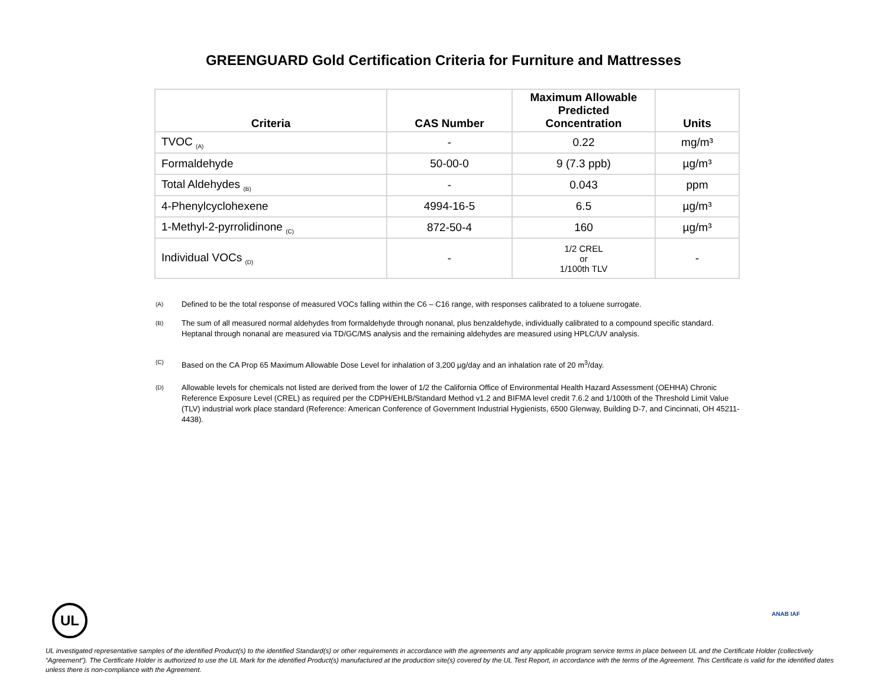GREENGUARD Gold Certification Criteria for Furniture and Mattresses
| Criteria | CAS Number | Maximum Allowable Predicted Concentration | Units |
| --- | --- | --- | --- |
| TVOC <sub>(A)</sub> | - | 0.22 | mg/m³ |
| Formaldehyde | 50-00-0 | 9 (7.3 ppb) | µg/m³ |
| Total Aldehydes <sub>(B)</sub> | - | 0.043 | ppm |
| 4-Phenylcyclohexene | 4994-16-5 | 6.5 | µg/m³ |
| 1-Methyl-2-pyrrolidinone <sub>(C)</sub> | 872-50-4 | 160 | µg/m³ |
| Individual VOCs <sub>(D)</sub> | - | 1/2 CREL or 1/100th TLV | - |
(A)
Defined to be the total response of measured VOCs falling within the C6 – C16 range, with responses calibrated to a toluene surrogate.
(B)
The sum of all measured normal aldehydes from formaldehyde through nonanal, plus benzaldehyde, individually calibrated to a compound specific standard. Heptanal through nonanal are measured via TD/GC/MS analysis and the remaining aldehydes are measured using HPLC/UV analysis.
(C)
Based on the CA Prop 65 Maximum Allowable Dose Level for inhalation of 3,200 µg/day and an inhalation rate of 20 m<sup>3</sup>/day.
(D)
Allowable levels for chemicals not listed are derived from the lower of 1/2 the California Office of Environmental Health Hazard Assessment (OEHHA) Chronic Reference Exposure Level (CREL) as required per the CDPH/EHLB/Standard Method v1.2 and BIFMA level credit 7.6.2 and 1/100th of the Threshold Limit Value (TLV) industrial work place standard (Reference: American Conference of Government Industrial Hygienists, 6500 Glenway, Building D-7, and Cincinnati, OH 45211-4438).
UL ANAB IAF
UL investigated representative samples of the identified Product(s) to the identified Standard(s) or other requirements in accordance with the agreements and any applicable program service terms in place between UL and the Certificate Holder (collectively “Agreement”). The Certificate Holder is authorized to use the UL Mark for the identified Product(s) manufactured at the production site(s) covered by the UL Test Report, in accordance with the terms of the Agreement. This Certificate is valid for the identified dates unless there is non-compliance with the Agreement.